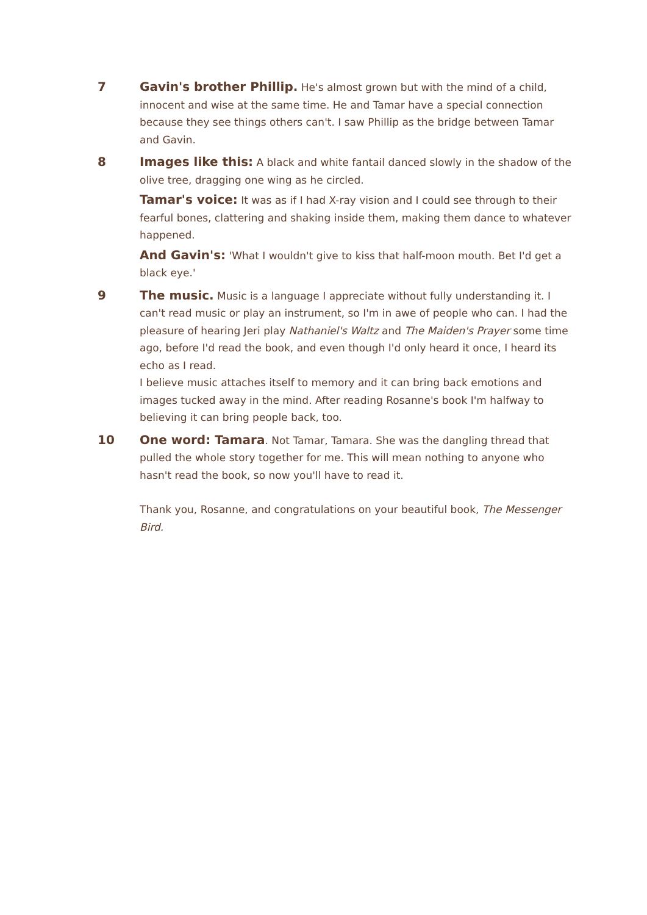7 Gavin's brother Phillip. He's almost grown but with the mind of a child, innocent and wise at the same time. He and Tamar have a special connection because they see things others can't. I saw Phillip as the bridge between Tamar and Gavin.
8 Images like this: A black and white fantail danced slowly in the shadow of the olive tree, dragging one wing as he circled.
Tamar's voice: It was as if I had X-ray vision and I could see through to their fearful bones, clattering and shaking inside them, making them dance to whatever happened.
And Gavin's: 'What I wouldn't give to kiss that half-moon mouth. Bet I'd get a black eye.'
9 The music. Music is a language I appreciate without fully understanding it. I can't read music or play an instrument, so I'm in awe of people who can. I had the pleasure of hearing Jeri play Nathaniel's Waltz and The Maiden's Prayer some time ago, before I'd read the book, and even though I'd only heard it once, I heard its echo as I read.
I believe music attaches itself to memory and it can bring back emotions and images tucked away in the mind. After reading Rosanne's book I'm halfway to believing it can bring people back, too.
10 One word: Tamara. Not Tamar, Tamara. She was the dangling thread that pulled the whole story together for me. This will mean nothing to anyone who hasn't read the book, so now you'll have to read it.
Thank you, Rosanne, and congratulations on your beautiful book, The Messenger Bird.